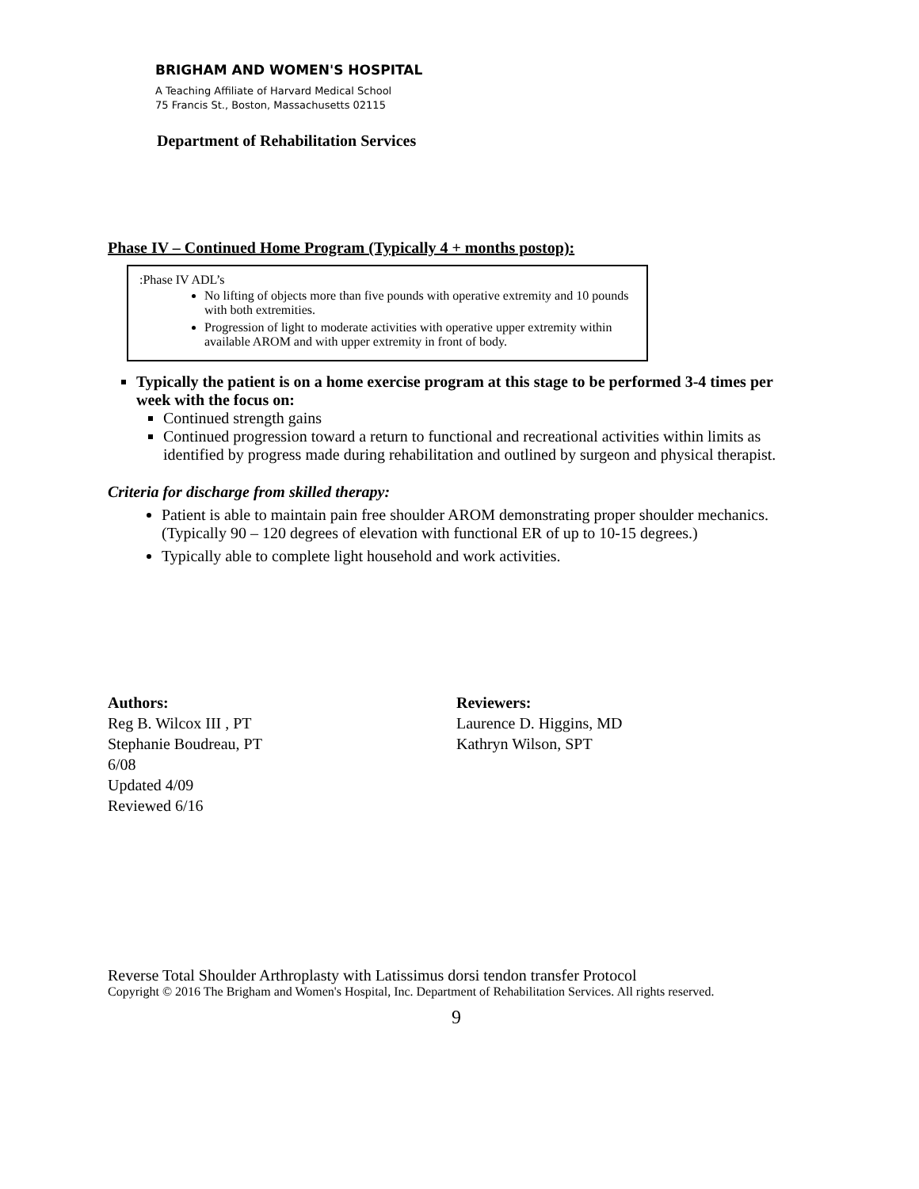BRIGHAM AND WOMEN'S HOSPITAL
A Teaching Affiliate of Harvard Medical School
75 Francis St., Boston, Massachusetts 02115
Department of Rehabilitation Services
Phase IV – Continued Home Program (Typically 4 + months postop):
:Phase IV ADL’s
No lifting of objects more than five pounds with operative extremity and 10 pounds with both extremities.
Progression of light to moderate activities with operative upper extremity within available AROM and with upper extremity in front of body.
Typically the patient is on a home exercise program at this stage to be performed 3-4 times per week with the focus on:
Continued strength gains
Continued progression toward a return to functional and recreational activities within limits as identified by progress made during rehabilitation and outlined by surgeon and physical therapist.
Criteria for discharge from skilled therapy:
Patient is able to maintain pain free shoulder AROM demonstrating proper shoulder mechanics. (Typically 90 – 120 degrees of elevation with functional ER of up to 10-15 degrees.)
Typically able to complete light household and work activities.
Authors:
Reg B. Wilcox III , PT
Stephanie Boudreau, PT
6/08
Updated 4/09
Reviewed 6/16
Reviewers:
Laurence D. Higgins, MD
Kathryn Wilson, SPT
Reverse Total Shoulder Arthroplasty with Latissimus dorsi tendon transfer Protocol
Copyright © 2016 The Brigham and Women's Hospital, Inc. Department of Rehabilitation Services. All rights reserved.
9